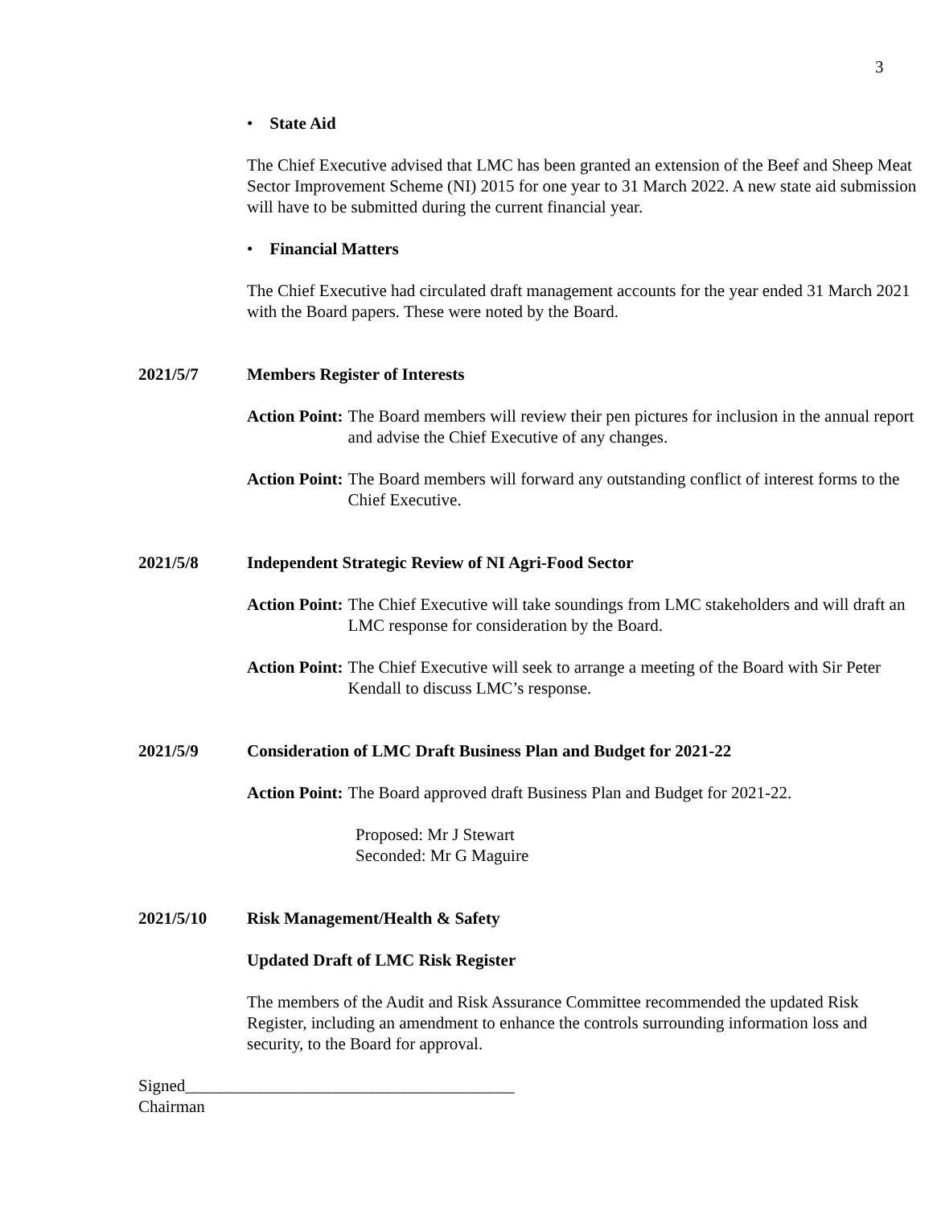3
• State Aid
The Chief Executive advised that LMC has been granted an extension of the Beef and Sheep Meat Sector Improvement Scheme (NI) 2015 for one year to 31 March 2022. A new state aid submission will have to be submitted during the current financial year.
• Financial Matters
The Chief Executive had circulated draft management accounts for the year ended 31 March 2021 with the Board papers. These were noted by the Board.
2021/5/7 Members Register of Interests
Action Point: The Board members will review their pen pictures for inclusion in the annual report and advise the Chief Executive of any changes.
Action Point: The Board members will forward any outstanding conflict of interest forms to the Chief Executive.
2021/5/8 Independent Strategic Review of NI Agri-Food Sector
Action Point: The Chief Executive will take soundings from LMC stakeholders and will draft an LMC response for consideration by the Board.
Action Point: The Chief Executive will seek to arrange a meeting of the Board with Sir Peter Kendall to discuss LMC’s response.
2021/5/9 Consideration of LMC Draft Business Plan and Budget for 2021-22
Action Point: The Board approved draft Business Plan and Budget for 2021-22.
Proposed: Mr J Stewart
Seconded: Mr G Maguire
2021/5/10 Risk Management/Health & Safety
Updated Draft of LMC Risk Register
The members of the Audit and Risk Assurance Committee recommended the updated Risk Register, including an amendment to enhance the controls surrounding information loss and security, to the Board for approval.
Signed_______________________________________
Chairman